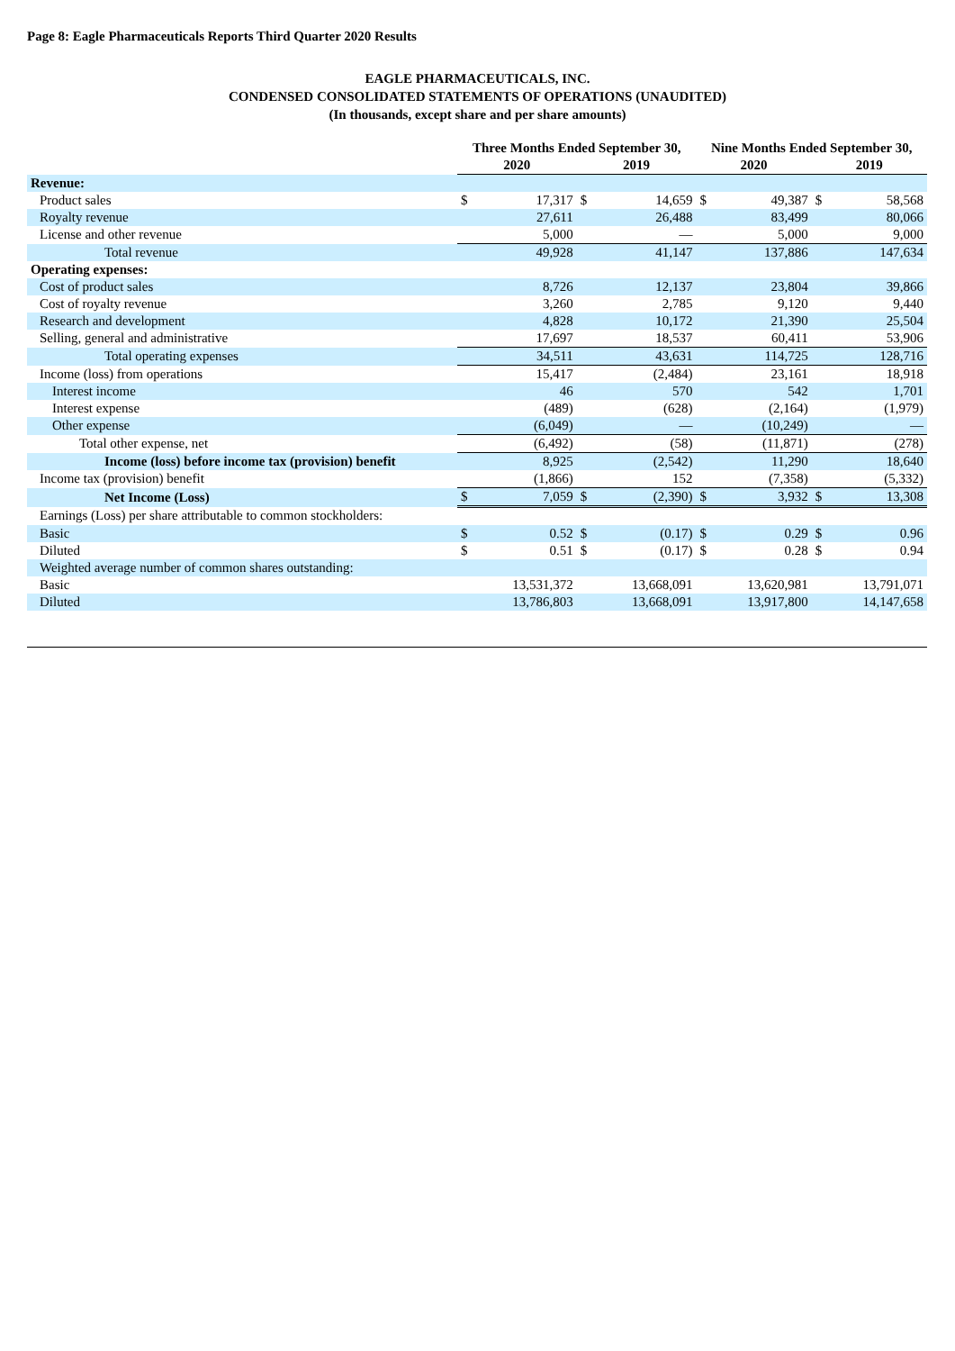Page 8: Eagle Pharmaceuticals Reports Third Quarter 2020 Results
EAGLE PHARMACEUTICALS, INC.
CONDENSED CONSOLIDATED STATEMENTS OF OPERATIONS (UNAUDITED)
(In thousands, except share and per share amounts)
| | Three Months Ended September 30, | | | | Nine Months Ended September 30, | | | |
| --- | --- | --- | --- | --- | --- | --- | --- | --- |
| | 2020 | | 2019 | | 2020 | | 2019 | |
| Revenue: | | | | | | | | |
| Product sales | $ | 17,317 | $ | 14,659 | $ | 49,387 | $ | 58,568 |
| Royalty revenue | | 27,611 | | 26,488 | | 83,499 | | 80,066 |
| License and other revenue | | 5,000 | | — | | 5,000 | | 9,000 |
| Total revenue | | 49,928 | | 41,147 | | 137,886 | | 147,634 |
| Operating expenses: | | | | | | | | |
| Cost of product sales | | 8,726 | | 12,137 | | 23,804 | | 39,866 |
| Cost of royalty revenue | | 3,260 | | 2,785 | | 9,120 | | 9,440 |
| Research and development | | 4,828 | | 10,172 | | 21,390 | | 25,504 |
| Selling, general and administrative | | 17,697 | | 18,537 | | 60,411 | | 53,906 |
| Total operating expenses | | 34,511 | | 43,631 | | 114,725 | | 128,716 |
| Income (loss) from operations | | 15,417 | | (2,484) | | 23,161 | | 18,918 |
| Interest income | | 46 | | 570 | | 542 | | 1,701 |
| Interest expense | | (489) | | (628) | | (2,164) | | (1,979) |
| Other expense | | (6,049) | | — | | (10,249) | | — |
| Total other expense, net | | (6,492) | | (58) | | (11,871) | | (278) |
| Income (loss) before income tax (provision) benefit | | 8,925 | | (2,542) | | 11,290 | | 18,640 |
| Income tax (provision) benefit | | (1,866) | | 152 | | (7,358) | | (5,332) |
| Net Income (Loss) | $ | 7,059 | $ | (2,390) | $ | 3,932 | $ | 13,308 |
| Earnings (Loss) per share attributable to common stockholders: | | | | | | | | |
| Basic | $ | 0.52 | $ | (0.17) | $ | 0.29 | $ | 0.96 |
| Diluted | $ | 0.51 | $ | (0.17) | $ | 0.28 | $ | 0.94 |
| Weighted average number of common shares outstanding: | | | | | | | | |
| Basic | | 13,531,372 | | 13,668,091 | | 13,620,981 | | 13,791,071 |
| Diluted | | 13,786,803 | | 13,668,091 | | 13,917,800 | | 14,147,658 |